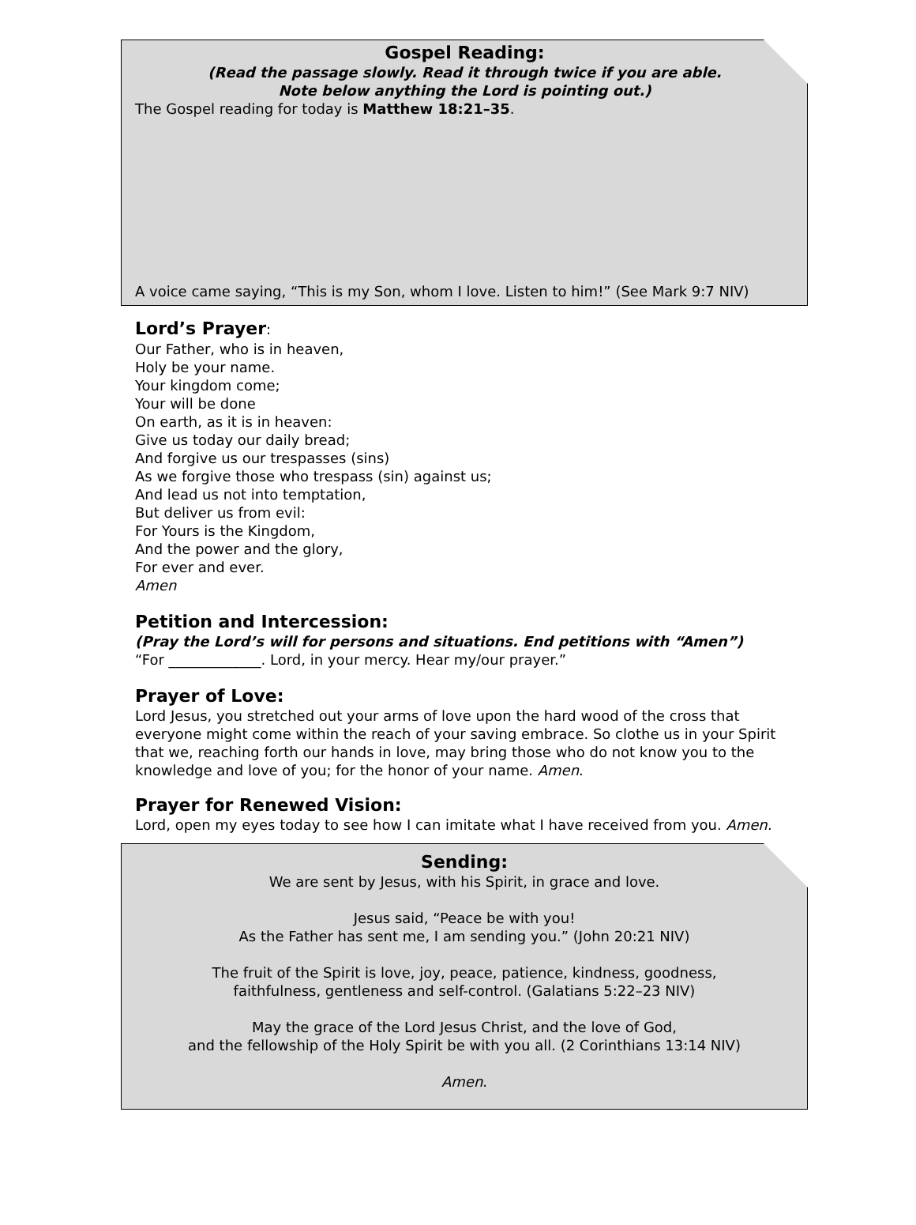Gospel Reading:
(Read the passage slowly. Read it through twice if you are able.
Note below anything the Lord is pointing out.)
The Gospel reading for today is Matthew 18:21–35.
A voice came saying, “This is my Son, whom I love. Listen to him!” (See Mark 9:7 NIV)
Lord’s Prayer:
Our Father, who is in heaven,
Holy be your name.
Your kingdom come;
Your will be done
On earth, as it is in heaven:
Give us today our daily bread;
And forgive us our trespasses (sins)
As we forgive those who trespass (sin) against us;
And lead us not into temptation,
But deliver us from evil:
For Yours is the Kingdom,
And the power and the glory,
For ever and ever.
Amen
Petition and Intercession:
(Pray the Lord’s will for persons and situations. End petitions with “Amen”)
“For _____________. Lord, in your mercy. Hear my/our prayer.”
Prayer of Love:
Lord Jesus, you stretched out your arms of love upon the hard wood of the cross that everyone might come within the reach of your saving embrace. So clothe us in your Spirit that we, reaching forth our hands in love, may bring those who do not know you to the knowledge and love of you; for the honor of your name. Amen.
Prayer for Renewed Vision:
Lord, open my eyes today to see how I can imitate what I have received from you. Amen.
Sending:
We are sent by Jesus, with his Spirit, in grace and love.
Jesus said, “Peace be with you!
As the Father has sent me, I am sending you.” (John 20:21 NIV)
The fruit of the Spirit is love, joy, peace, patience, kindness, goodness,
faithfulness, gentleness and self-control. (Galatians 5:22–23 NIV)
May the grace of the Lord Jesus Christ, and the love of God,
and the fellowship of the Holy Spirit be with you all. (2 Corinthians 13:14 NIV)
Amen.